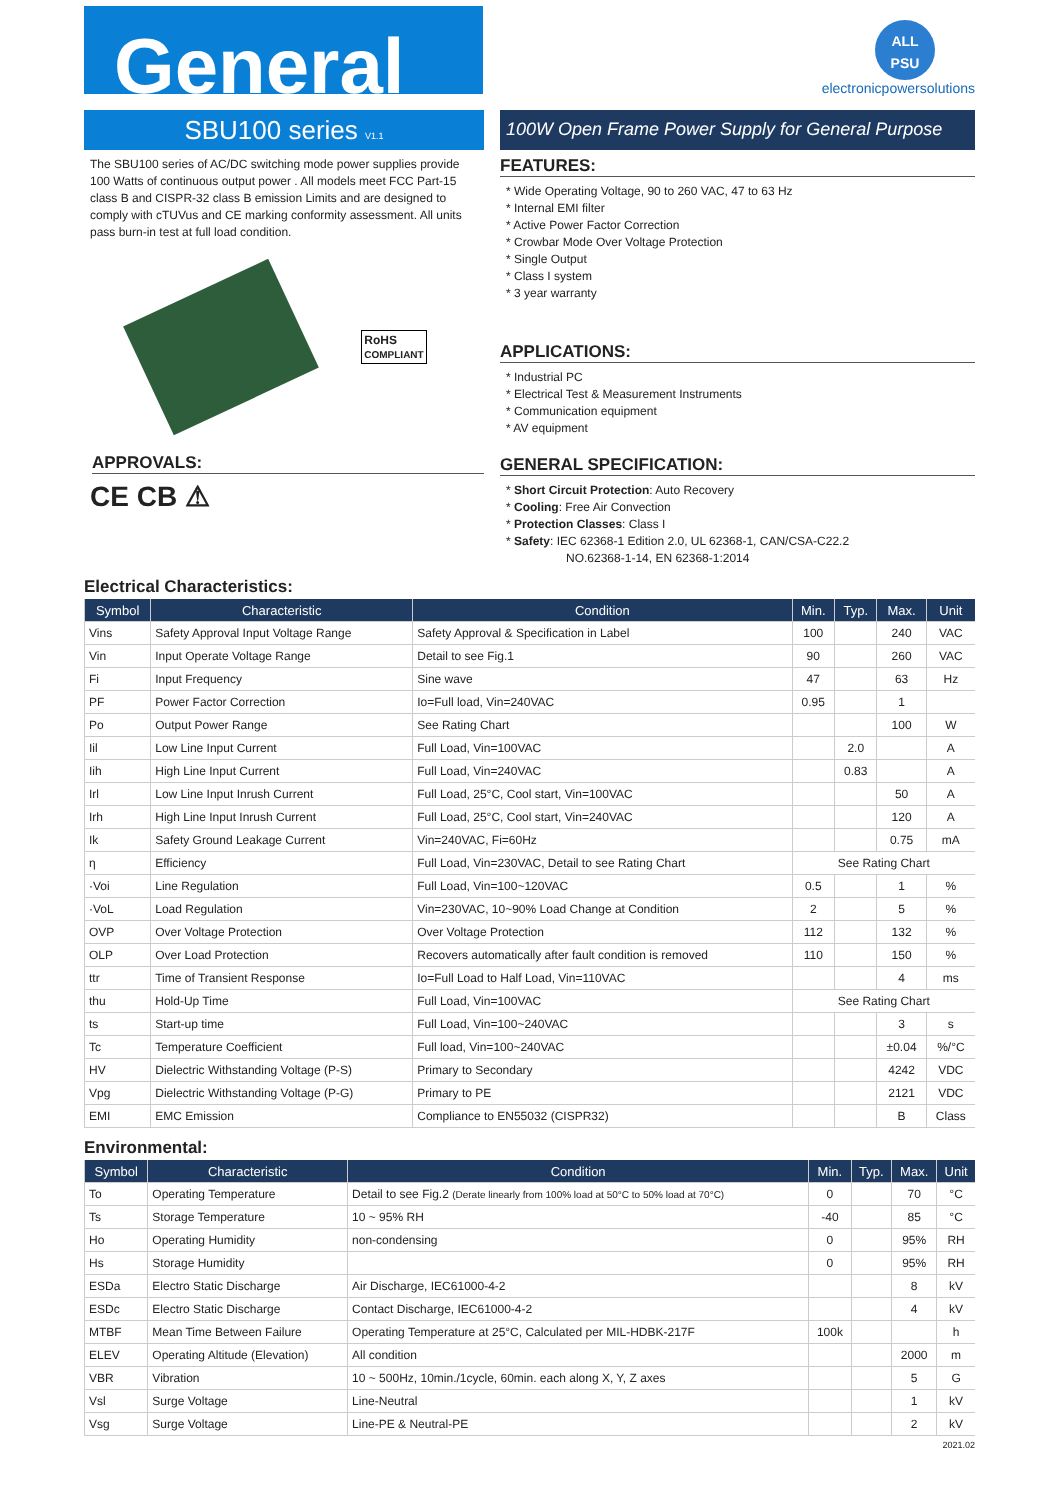General
ALL
PSU
electronicpowersolutions
SBU100 series V1.1
The SBU100 series of AC/DC switching mode power supplies provide 100 Watts of continuous output power . All models meet FCC Part-15 class B and CISPR-32 class B emission Limits and are designed to comply with cTUVus and CE marking conformity assessment. All units pass burn-in test at full load condition.
RoHS
COMPLIANT
APPROVALS:
CE CB ⚠
100W Open Frame Power Supply for General Purpose
FEATURES:
* Wide Operating Voltage, 90 to 260 VAC, 47 to 63 Hz
* Internal EMI filter
* Active Power Factor Correction
* Crowbar Mode Over Voltage Protection
* Single Output
* Class I system
* 3 year warranty
APPLICATIONS:
* Industrial PC
* Electrical Test & Measurement Instruments
* Communication equipment
* AV equipment
GENERAL SPECIFICATION:
* Short Circuit Protection: Auto Recovery
* Cooling: Free Air Convection
* Protection Classes: Class I
* Safety: IEC 62368-1 Edition 2.0, UL 62368-1, CAN/CSA-C22.2
NO.62368-1-14, EN 62368-1:2014
Electrical Characteristics:
| Symbol | Characteristic | Condition | Min. | Typ. | Max. | Unit |
| --- | --- | --- | --- | --- | --- | --- |
| Vins | Safety Approval Input Voltage Range | Safety Approval & Specification in Label | 100 | | 240 | VAC |
| Vin | Input Operate Voltage Range | Detail to see Fig.1 | 90 | | 260 | VAC |
| Fi | Input Frequency | Sine wave | 47 | | 63 | Hz |
| PF | Power Factor Correction | Io=Full load, Vin=240VAC | 0.95 | | 1 | |
| Po | Output Power Range | See Rating Chart | | | 100 | W |
| Iil | Low Line Input Current | Full Load, Vin=100VAC | | 2.0 | | A |
| Iih | High Line Input Current | Full Load, Vin=240VAC | | 0.83 | | A |
| Irl | Low Line Input Inrush Current | Full Load, 25°C, Cool start, Vin=100VAC | | | 50 | A |
| Irh | High Line Input Inrush Current | Full Load, 25°C, Cool start, Vin=240VAC | | | 120 | A |
| Ik | Safety Ground Leakage Current | Vin=240VAC, Fi=60Hz | | | 0.75 | mA |
| η | Efficiency | Full Load, Vin=230VAC, Detail to see Rating Chart | See Rating Chart | | | |
| ·Voi | Line Regulation | Full Load, Vin=100~120VAC | 0.5 | | 1 | % |
| ·VoL | Load Regulation | Vin=230VAC, 10~90% Load Change at Condition | 2 | | 5 | % |
| OVP | Over Voltage Protection | Over Voltage Protection | 112 | | 132 | % |
| OLP | Over Load Protection | Recovers automatically after fault condition is removed | 110 | | 150 | % |
| ttr | Time of Transient Response | Io=Full Load to Half Load, Vin=110VAC | | | 4 | ms |
| thu | Hold-Up Time | Full Load, Vin=100VAC | See Rating Chart | | | |
| ts | Start-up time | Full Load, Vin=100~240VAC | | | 3 | s |
| Tc | Temperature Coefficient | Full load, Vin=100~240VAC | | | ±0.04 | %/°C |
| HV | Dielectric Withstanding Voltage (P-S) | Primary to Secondary | | | 4242 | VDC |
| Vpg | Dielectric Withstanding Voltage (P-G) | Primary to PE | | | 2121 | VDC |
| EMI | EMC Emission | Compliance to EN55032 (CISPR32) | | | B | Class |
Environmental:
| Symbol | Characteristic | Condition | Min. | Typ. | Max. | Unit |
| --- | --- | --- | --- | --- | --- | --- |
| To | Operating Temperature | Detail to see Fig.2 (Derate linearly from 100% load at 50°C to 50% load at 70°C) | 0 | | 70 | °C |
| Ts | Storage Temperature | 10 ~ 95% RH | -40 | | 85 | °C |
| Ho | Operating Humidity | non-condensing | 0 | | 95% | RH |
| Hs | Storage Humidity | | 0 | | 95% | RH |
| ESDa | Electro Static Discharge | Air Discharge, IEC61000-4-2 | | | 8 | kV |
| ESDc | Electro Static Discharge | Contact Discharge, IEC61000-4-2 | | | 4 | kV |
| MTBF | Mean Time Between Failure | Operating Temperature at 25°C, Calculated per MIL-HDBK-217F | 100k | | | h |
| ELEV | Operating Altitude (Elevation) | All condition | | | 2000 | m |
| VBR | Vibration | 10 ~ 500Hz, 10min./1cycle, 60min. each along X, Y, Z axes | | | 5 | G |
| Vsl | Surge Voltage | Line-Neutral | | | 1 | kV |
| Vsg | Surge Voltage | Line-PE & Neutral-PE | | | 2 | kV |
2021.02